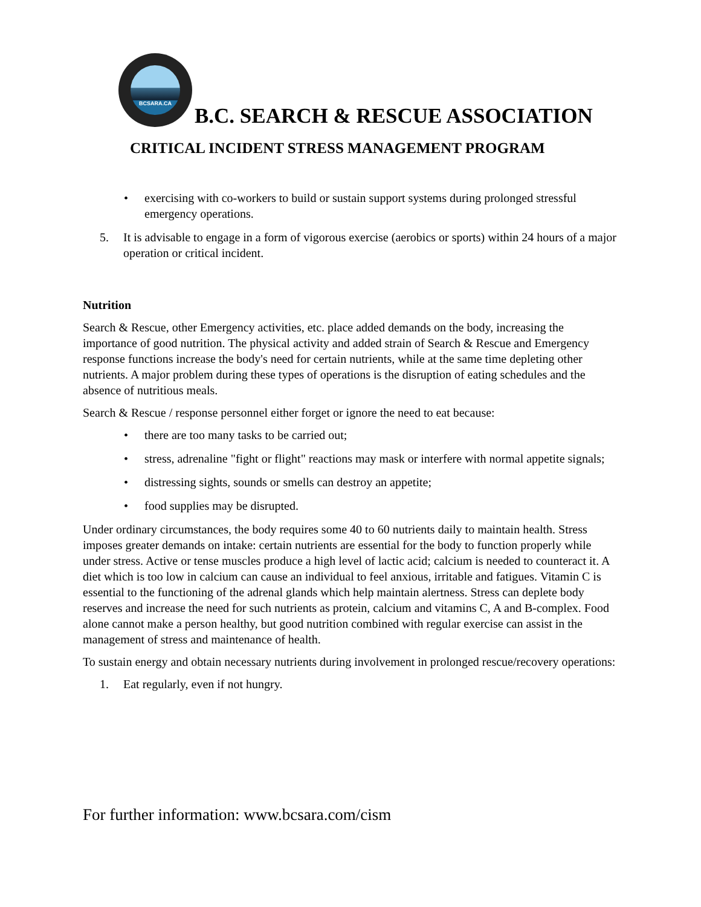BCSARA.CA
B.C. SEARCH & RESCUE ASSOCIATION
CRITICAL INCIDENT STRESS MANAGEMENT PROGRAM
• exercising with co-workers to build or sustain support systems during prolonged stressful emergency operations.
5. It is advisable to engage in a form of vigorous exercise (aerobics or sports) within 24 hours of a major operation or critical incident.
Nutrition
Search & Rescue, other Emergency activities, etc. place added demands on the body, increasing the importance of good nutrition. The physical activity and added strain of Search & Rescue and Emergency response functions increase the body's need for certain nutrients, while at the same time depleting other nutrients. A major problem during these types of operations is the disruption of eating schedules and the absence of nutritious meals.
Search & Rescue / response personnel either forget or ignore the need to eat because:
• there are too many tasks to be carried out;
• stress, adrenaline "fight or flight" reactions may mask or interfere with normal appetite signals;
• distressing sights, sounds or smells can destroy an appetite;
• food supplies may be disrupted.
Under ordinary circumstances, the body requires some 40 to 60 nutrients daily to maintain health. Stress imposes greater demands on intake: certain nutrients are essential for the body to function properly while under stress. Active or tense muscles produce a high level of lactic acid; calcium is needed to counteract it. A diet which is too low in calcium can cause an individual to feel anxious, irritable and fatigues. Vitamin C is essential to the functioning of the adrenal glands which help maintain alertness. Stress can deplete body reserves and increase the need for such nutrients as protein, calcium and vitamins C, A and B-complex. Food alone cannot make a person healthy, but good nutrition combined with regular exercise can assist in the management of stress and maintenance of health.
To sustain energy and obtain necessary nutrients during involvement in prolonged rescue/recovery operations:
1. Eat regularly, even if not hungry.
For further information: www.bcsara.com/cism